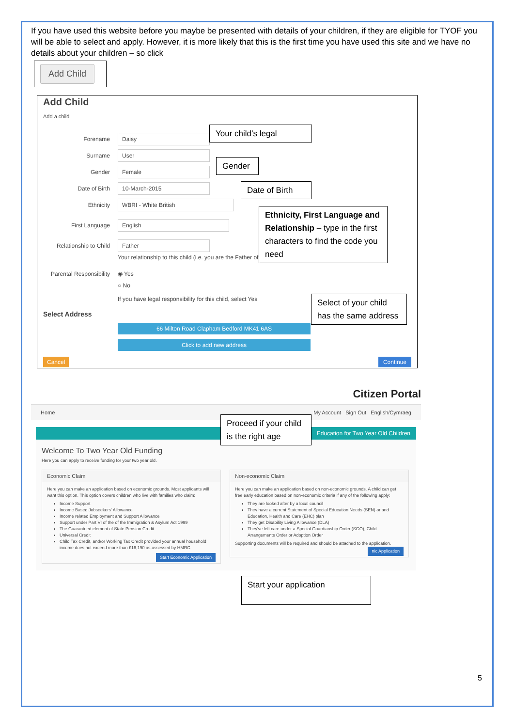If you have used this website before you maybe be presented with details of your children, if they are eligible for TYOF you will be able to select and apply. However, it is more likely that this is the first time you have used this site and we have no details about your children – so click
Add Child
Add Child
Add a child
Forename Daisy
Surname User
Gender Female
Date of Birth 10-March-2015
Ethnicity WBRI - White British
First Language English
Relationship to Child Father
Your relationship to this child (i.e. you are the Father of
Parental Responsibility ◉ Yes
○ No
If you have legal responsibility for this child, select Yes
Select Address
66 Milton Road Clapham Bedford MK41 6AS
Click to add new address
Cancel Continue
Your child’s legal
Gender
Date of Birth
Ethnicity, First Language and Relationship – type in the first characters to find the code you need
Select of your child has the same address
Citizen Portal
Home My Account Sign Out English/Cymraeg
Education for Two Year Old Children
Welcome To Two Year Old Funding
Here you can apply to receive funding for your two year old.
Economic Claim
Here you can make an application based on economic grounds. Most applicants will want this option. This option covers children who live with families who claim:
Income Support
Income Based Jobseekers' Allowance
Income related Employment and Support Allowance
Support under Part VI of the of the Immigration & Asylum Act 1999
The Guaranteed element of State Pension Credit
Universal Credit
Child Tax Credit, and/or Working Tax Credit provided your annual household income does not exceed more than £16,190 as assessed by HMRC
Start Economic Application
Non-economic Claim
Here you can make an application based on non-economic grounds. A child can get free early education based on non-economic criteria if any of the following apply:
They are looked after by a local council
They have a current Statement of Special Education Needs (SEN) or and Education, Health and Care (EHC) plan
They get Disability Living Allowance (DLA)
They've left care under a Special Guardianship Order (SGO), Child Arrangements Order or Adoption Order
Supporting documents will be required and should be attached to the application.
nic Application
Proceed if your child is the right age
Start your application
5